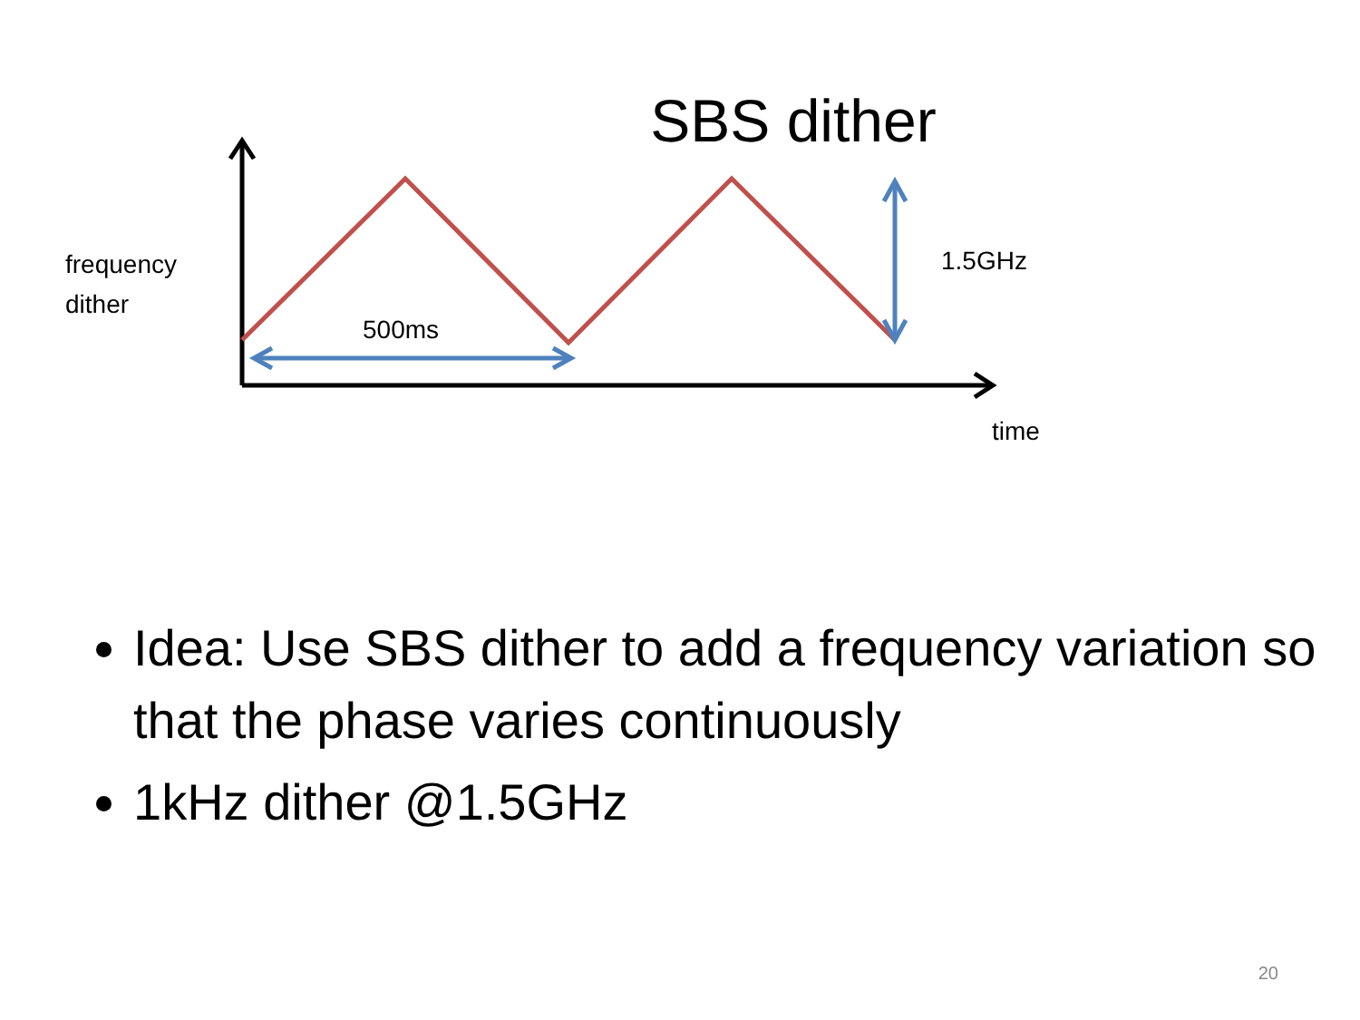SBS dither
frequency
dither
500ms
1.5GHz
time
Idea: Use SBS dither to add a frequency variation so that the phase varies continuously
1kHz dither @1.5GHz
20